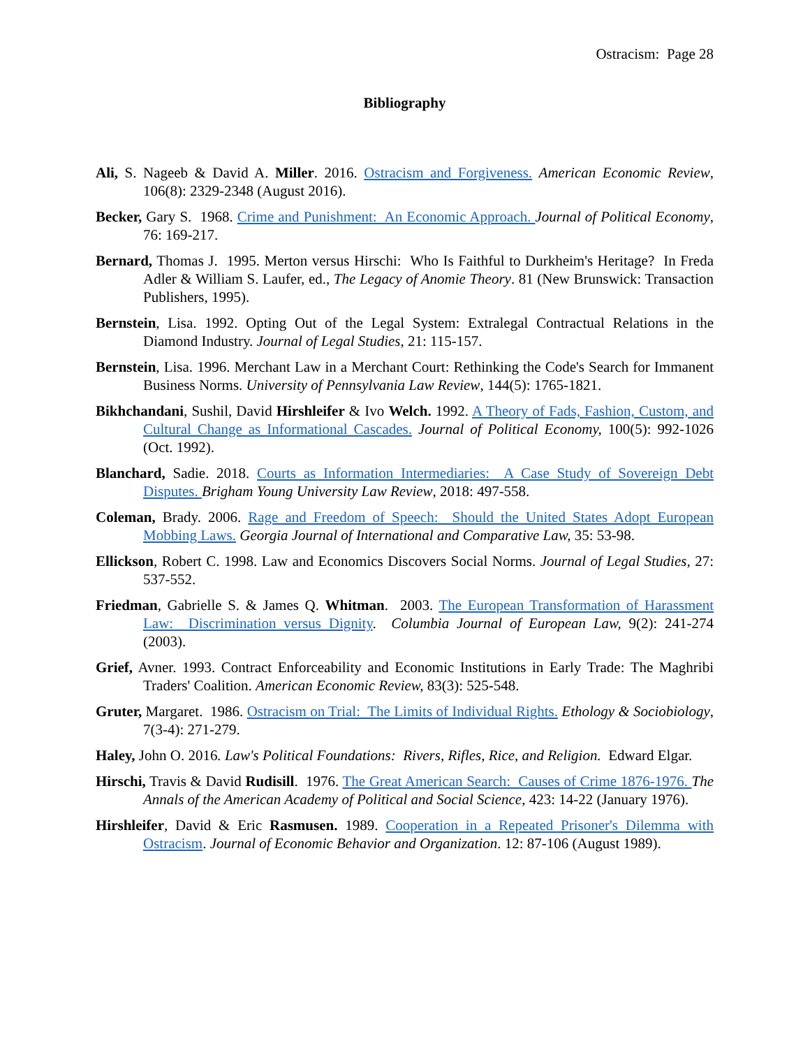Ostracism: Page 28
Bibliography
Ali, S. Nageeb & David A. Miller. 2016. Ostracism and Forgiveness. American Economic Review, 106(8): 2329-2348 (August 2016).
Becker, Gary S. 1968. Crime and Punishment: An Economic Approach. Journal of Political Economy, 76: 169-217.
Bernard, Thomas J. 1995. Merton versus Hirschi: Who Is Faithful to Durkheim's Heritage? In Freda Adler & William S. Laufer, ed., The Legacy of Anomie Theory. 81 (New Brunswick: Transaction Publishers, 1995).
Bernstein, Lisa. 1992. Opting Out of the Legal System: Extralegal Contractual Relations in the Diamond Industry. Journal of Legal Studies, 21: 115-157.
Bernstein, Lisa. 1996. Merchant Law in a Merchant Court: Rethinking the Code's Search for Immanent Business Norms. University of Pennsylvania Law Review, 144(5): 1765-1821.
Bikhchandani, Sushil, David Hirshleifer & Ivo Welch. 1992. A Theory of Fads, Fashion, Custom, and Cultural Change as Informational Cascades. Journal of Political Economy, 100(5): 992-1026 (Oct. 1992).
Blanchard, Sadie. 2018. Courts as Information Intermediaries: A Case Study of Sovereign Debt Disputes. Brigham Young University Law Review, 2018: 497-558.
Coleman, Brady. 2006. Rage and Freedom of Speech: Should the United States Adopt European Mobbing Laws. Georgia Journal of International and Comparative Law, 35: 53-98.
Ellickson, Robert C. 1998. Law and Economics Discovers Social Norms. Journal of Legal Studies, 27: 537-552.
Friedman, Gabrielle S. & James Q. Whitman. 2003. The European Transformation of Harassment Law: Discrimination versus Dignity. Columbia Journal of European Law, 9(2): 241-274 (2003).
Grief, Avner. 1993. Contract Enforceability and Economic Institutions in Early Trade: The Maghribi Traders' Coalition. American Economic Review, 83(3): 525-548.
Gruter, Margaret. 1986. Ostracism on Trial: The Limits of Individual Rights. Ethology & Sociobiology, 7(3-4): 271-279.
Haley, John O. 2016. Law's Political Foundations: Rivers, Rifles, Rice, and Religion. Edward Elgar.
Hirschi, Travis & David Rudisill. 1976. The Great American Search: Causes of Crime 1876-1976. The Annals of the American Academy of Political and Social Science, 423: 14-22 (January 1976).
Hirshleifer, David & Eric Rasmusen. 1989. Cooperation in a Repeated Prisoner's Dilemma with Ostracism. Journal of Economic Behavior and Organization. 12: 87-106 (August 1989).